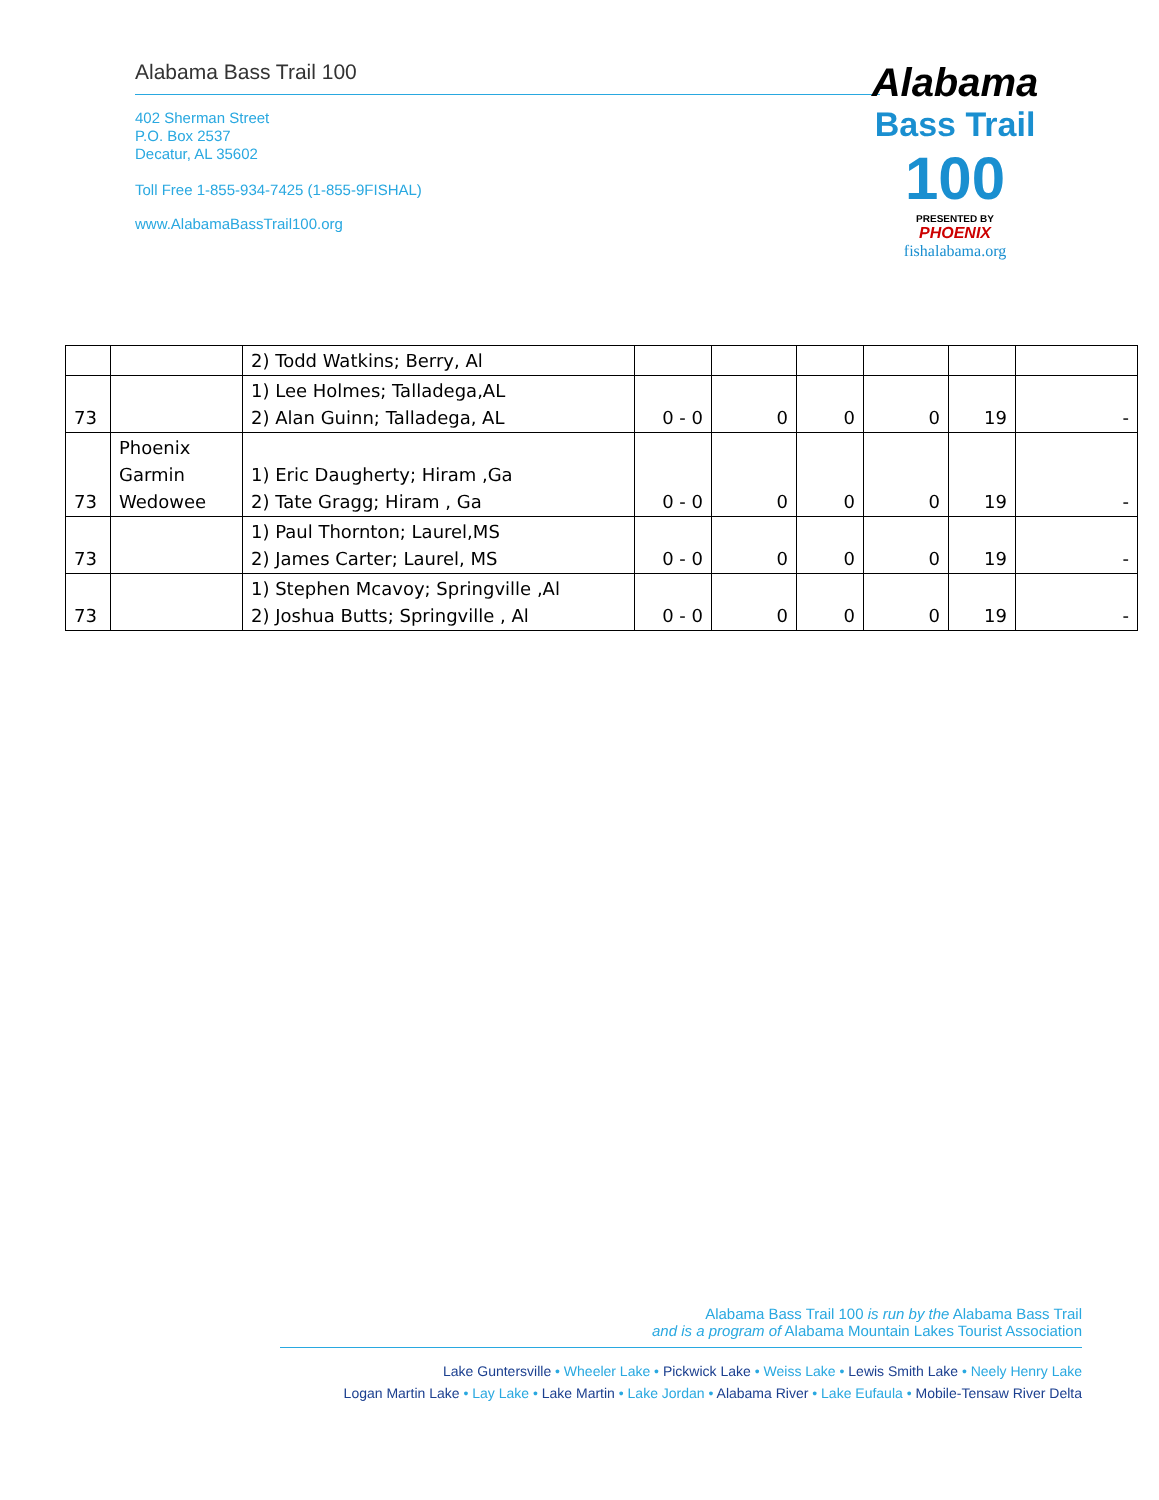Alabama Bass Trail 100
402 Sherman Street
P.O. Box 2537
Decatur, AL 35602
Toll Free 1-855-934-7425 (1-855-9FISHAL)
www.AlabamaBassTrail100.org
Alabama
Bass Trail
100
PRESENTED BY
PHOENIX
fishalabama.org
| | | 2) Todd Watkins; Berry, Al | | | | | | |
| 73 | | 1) Lee Holmes; Talladega,AL 2) Alan Guinn; Talladega, AL | 0 - 0 | 0 | 0 | 0 | 19 | - |
| 73 | Phoenix Garmin Wedowee | 1) Eric Daugherty; Hiram ,Ga 2) Tate Gragg; Hiram , Ga | 0 - 0 | 0 | 0 | 0 | 19 | - |
| 73 | | 1) Paul Thornton; Laurel,MS 2) James Carter; Laurel, MS | 0 - 0 | 0 | 0 | 0 | 19 | - |
| 73 | | 1) Stephen Mcavoy; Springville ,Al 2) Joshua Butts; Springville , Al | 0 - 0 | 0 | 0 | 0 | 19 | - |
Alabama Bass Trail 100 is run by the Alabama Bass Trail
and is a program of Alabama Mountain Lakes Tourist Association
Lake Guntersville • Wheeler Lake • Pickwick Lake • Weiss Lake • Lewis Smith Lake • Neely Henry Lake
Logan Martin Lake • Lay Lake • Lake Martin • Lake Jordan • Alabama River • Lake Eufaula • Mobile-Tensaw River Delta